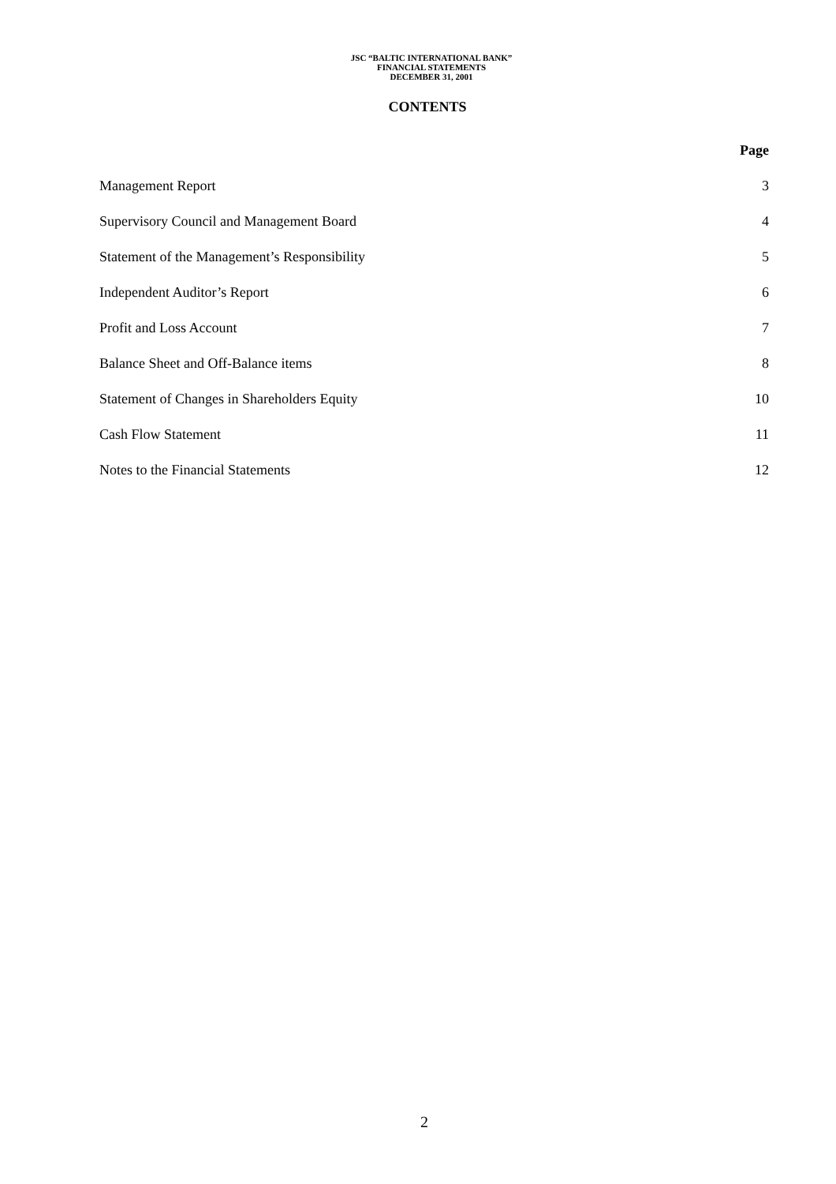JSC “BALTIC INTERNATIONAL BANK”
FINANCIAL STATEMENTS
DECEMBER 31, 2001
CONTENTS
Page
Management Report 3
Supervisory Council and Management Board 4
Statement of the Management’s Responsibility 5
Independent Auditor’s Report 6
Profit and Loss Account 7
Balance Sheet and Off-Balance items 8
Statement of Changes in Shareholders Equity 10
Cash Flow Statement 11
Notes to the Financial Statements 12
2